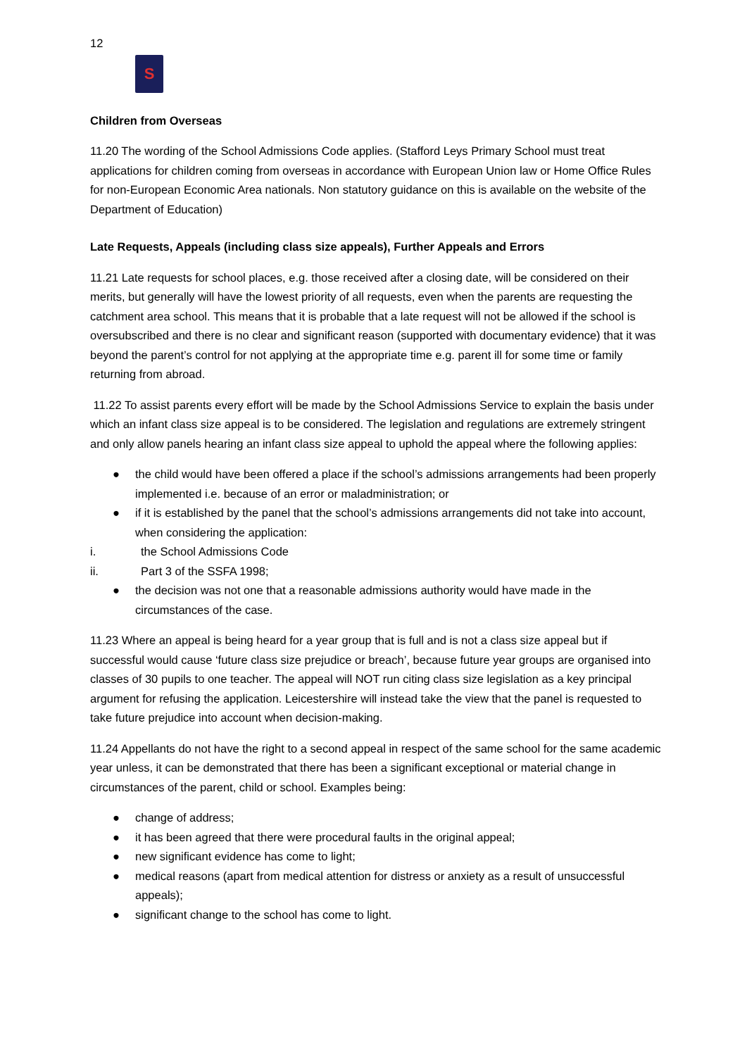12
S
Children from Overseas
11.20 The wording of the School Admissions Code applies. (Stafford Leys Primary School must treat applications for children coming from overseas in accordance with European Union law or Home Office Rules for non-European Economic Area nationals. Non statutory guidance on this is available on the website of the Department of Education)
Late Requests, Appeals (including class size appeals), Further Appeals and Errors
11.21 Late requests for school places, e.g. those received after a closing date, will be considered on their merits, but generally will have the lowest priority of all requests, even when the parents are requesting the catchment area school. This means that it is probable that a late request will not be allowed if the school is oversubscribed and there is no clear and significant reason (supported with documentary evidence) that it was beyond the parent’s control for not applying at the appropriate time e.g. parent ill for some time or family returning from abroad.
11.22 To assist parents every effort will be made by the School Admissions Service to explain the basis under which an infant class size appeal is to be considered. The legislation and regulations are extremely stringent and only allow panels hearing an infant class size appeal to uphold the appeal where the following applies:
● the child would have been offered a place if the school’s admissions arrangements had been properly implemented i.e. because of an error or maladministration; or
● if it is established by the panel that the school’s admissions arrangements did not take into account, when considering the application:
i. the School Admissions Code
ii. Part 3 of the SSFA 1998;
● the decision was not one that a reasonable admissions authority would have made in the circumstances of the case.
11.23 Where an appeal is being heard for a year group that is full and is not a class size appeal but if successful would cause ‘future class size prejudice or breach’, because future year groups are organised into classes of 30 pupils to one teacher. The appeal will NOT run citing class size legislation as a key principal argument for refusing the application. Leicestershire will instead take the view that the panel is requested to take future prejudice into account when decision-making.
11.24 Appellants do not have the right to a second appeal in respect of the same school for the same academic year unless, it can be demonstrated that there has been a significant exceptional or material change in circumstances of the parent, child or school. Examples being:
● change of address;
● it has been agreed that there were procedural faults in the original appeal;
● new significant evidence has come to light;
● medical reasons (apart from medical attention for distress or anxiety as a result of unsuccessful appeals);
● significant change to the school has come to light.